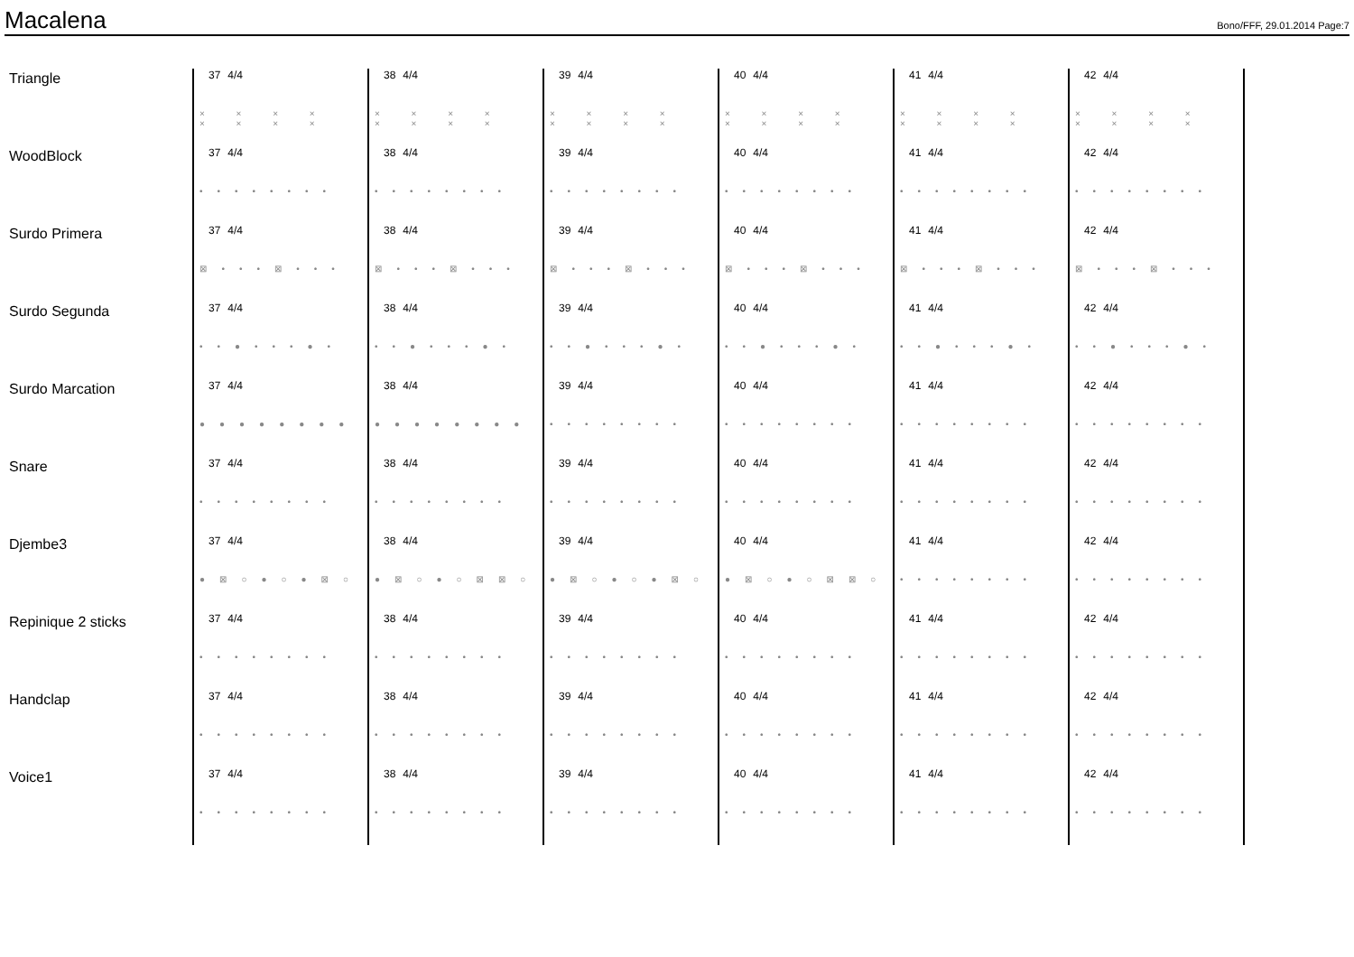Macalena
Bono/FFF, 29.01.2014 Page:7
Triangle
37 4/4
× × × × × × × ×
38 4/4
× × × × × × × ×
39 4/4
× × × × × × × ×
40 4/4
× × × × × × × ×
41 4/4
× × × × × × × ×
42 4/4
× × × × × × × ×
WoodBlock
37 4/4
••••••••
38 4/4
••••••••
39 4/4
••••••••
40 4/4
••••••••
41 4/4
••••••••
42 4/4
••••••••
Surdo Primera
37 4/4
⊠•••⊠•••
38 4/4
⊠•••⊠•••
39 4/4
⊠•••⊠•••
40 4/4
⊠•••⊠•••
41 4/4
⊠•••⊠•••
42 4/4
⊠•••⊠•••
Surdo Segunda
37 4/4
••●•••●•
38 4/4
••●•••●•
39 4/4
••●•••●•
40 4/4
••●•••●•
41 4/4
••●•••●•
42 4/4
••●•••●•
Surdo Marcation
37 4/4
●●●●●●●●
38 4/4
●●●●●●●●
39 4/4
••••••••
40 4/4
••••••••
41 4/4
••••••••
42 4/4
••••••••
Snare
37 4/4
••••••••
38 4/4
••••••••
39 4/4
••••••••
40 4/4
••••••••
41 4/4
••••••••
42 4/4
••••••••
Djembe3
37 4/4
●⊠○●○●⊠○
38 4/4
●⊠○●○⊠⊠○
39 4/4
●⊠○●○●⊠○
40 4/4
●⊠○●○⊠⊠○
41 4/4
••••••••
42 4/4
••••••••
Repinique 2 sticks
37 4/4
••••••••
38 4/4
••••••••
39 4/4
••••••••
40 4/4
••••••••
41 4/4
••••••••
42 4/4
••••••••
Handclap
37 4/4
••••••••
38 4/4
••••••••
39 4/4
••••••••
40 4/4
••••••••
41 4/4
••••••••
42 4/4
••••••••
Voice1
37 4/4
••••••••
38 4/4
••••••••
39 4/4
••••••••
40 4/4
••••••••
41 4/4
••••••••
42 4/4
••••••••